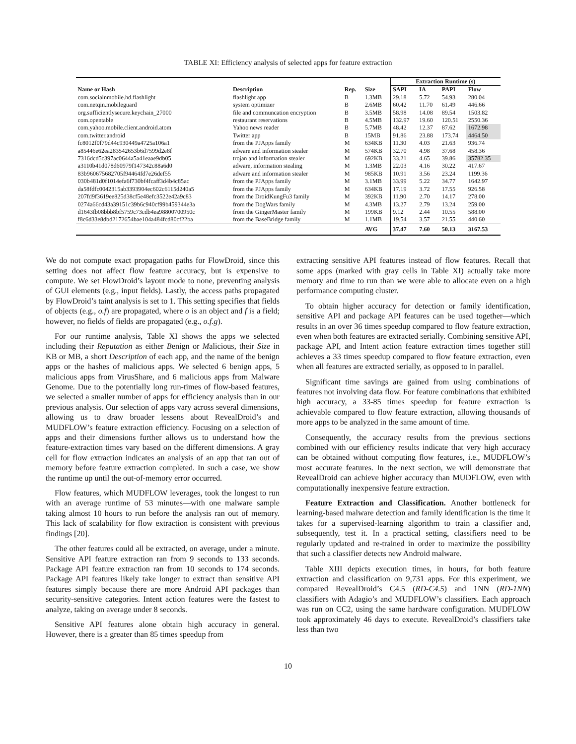TABLE XI: Efficiency analysis of selected apps for feature extraction
| | | | | Extraction Runtime (s) | | | |
| Name or Hash | Description | Rep. | Size | SAPI | IA | PAPI | Flow |
| com.socialnmobile.hd.flashlight | flashlight app | B | 1.3MB | 29.18 | 5.72 | 54.93 | 280.04 |
| com.netqin.mobileguard | system optimizer | B | 2.6MB | 60.42 | 11.70 | 61.49 | 446.66 |
| org.sufficientlysecure.keychain_27000 | file and communcation encryption | B | 3.5MB | 58.98 | 14.08 | 89.54 | 1503.82 |
| com.opentable | restaurant reservations | B | 4.5MB | 132.97 | 19.60 | 120.51 | 2550.36 |
| com.yahoo.mobile.client.android.atom | Yahoo news reader | B | 5.7MB | 48.42 | 12.37 | 87.62 | 1672.98 |
| com.twitter.android | Twitter app | B | 15MB | 91.86 | 23.88 | 173.74 | 4464.50 |
| fc8012f0f79d44c930449a4725a106a1 | from the PJApps family | M | 634KB | 11.30 | 4.03 | 21.63 | 936.74 |
| a85446e62ea283542653b6d7599d2e8f | adware and information stealer | M | 574KB | 32.70 | 4.98 | 37.68 | 458.36 |
| 7316dcd5c397ac0644a5a41eaae9db05 | trojan and information stealer | M | 692KB | 33.21 | 4.65 | 39.86 | 35782.35 |
| a3110b41d078d60979f147342c88a6d0 | adware, information stealing | M | 1.3MB | 22.03 | 4.16 | 30.22 | 417.67 |
| 83b960675682705f94464fd7e26def55 | adware and information stealer | M | 985KB | 10.91 | 3.56 | 23.24 | 1199.36 |
| 030b481d0f1014efa6f730bf4fcaff3d4b4c85ac | from the PJApps family | M | 3.1MB | 33.99 | 5.22 | 34.77 | 1642.97 |
| da58fdfc0042315ab3393904ec602c6115d240a5 | from the PJApps family | M | 634KB | 17.19 | 3.72 | 17.55 | 926.58 |
| 207fd9f3619ee825d38cf5e48efc3522e42a9c83 | from the DroidKungFu3 family | M | 392KB | 11.90 | 2.70 | 14.17 | 278.00 |
| 0274a66cd43a39151c39b6c940cf99b459344e3a | from the DogWars family | M | 4.3MB | 13.27 | 2.79 | 13.24 | 259.00 |
| d1643fb08bbb8bf5759c73cdb4ea98800700950c | from the GingerMaster family | M | 199KB | 9.12 | 2.44 | 10.55 | 588.00 |
| f8c6d33e8dbd2172654bae104a484fcd80cf22ba | from the BaseBridge family | M | 1.1MB | 19.54 | 3.57 | 21.55 | 440.60 |
| | | | AVG | 37.47 | 7.60 | 50.13 | 3167.53 |
We do not compute exact propagation paths for FlowDroid, since this setting does not affect flow feature accuracy, but is expensive to compute. We set FlowDroid’s layout mode to none, preventing analysis of GUI elements (e.g., input fields). Lastly, the access paths propagated by FlowDroid’s taint analysis is set to 1. This setting specifies that fields of objects (e.g., o.f) are propagated, where o is an object and f is a field; however, no fields of fields are propagated (e.g., o.f.g).
For our runtime analysis, Table XI shows the apps we selected including their Reputation as either Benign or Malicious, their Size in KB or MB, a short Description of each app, and the name of the benign apps or the hashes of malicious apps. We selected 6 benign apps, 5 malicious apps from VirusShare, and 6 malicious apps from Malware Genome. Due to the potentially long run-times of flow-based features, we selected a smaller number of apps for efficiency analysis than in our previous analysis. Our selection of apps vary across several dimensions, allowing us to draw broader lessens about RevealDroid’s and MUDFLOW’s feature extraction efficiency. Focusing on a selection of apps and their dimensions further allows us to understand how the feature-extraction times vary based on the different dimensions. A gray cell for flow extraction indicates an analysis of an app that ran out of memory before feature extraction completed. In such a case, we show the runtime up until the out-of-memory error occurred.
Flow features, which MUDFLOW leverages, took the longest to run with an average runtime of 53 minutes—with one malware sample taking almost 10 hours to run before the analysis ran out of memory. This lack of scalability for flow extraction is consistent with previous findings [20].
The other features could all be extracted, on average, under a minute. Sensitive API feature extraction ran from 9 seconds to 133 seconds. Package API feature extraction ran from 10 seconds to 174 seconds. Package API features likely take longer to extract than sensitive API features simply because there are more Android API packages than security-sensitive categories. Intent action features were the fastest to analyze, taking on average under 8 seconds.
Sensitive API features alone obtain high accuracy in general. However, there is a greater than 85 times speedup from
extracting sensitive API features instead of flow features. Recall that some apps (marked with gray cells in Table XI) actually take more memory and time to run than we were able to allocate even on a high performance computing cluster.
To obtain higher accuracy for detection or family identification, sensitive API and package API features can be used together—which results in an over 36 times speedup compared to flow feature extraction, even when both features are extracted serially. Combining sensitive API, package API, and Intent action feature extraction times together still achieves a 33 times speedup compared to flow feature extraction, even when all features are extracted serially, as opposed to in parallel.
Significant time savings are gained from using combinations of features not involving data flow. For feature combinations that exhibited high accuracy, a 33-85 times speedup for feature extraction is achievable compared to flow feature extraction, allowing thousands of more apps to be analyzed in the same amount of time.
Consequently, the accuracy results from the previous sections combined with our efficiency results indicate that very high accuracy can be obtained without computing flow features, i.e., MUDFLOW’s most accurate features. In the next section, we will demonstrate that RevealDroid can achieve higher accuracy than MUDFLOW, even with computationally inexpensive feature extraction.
Feature Extraction and Classification. Another bottleneck for learning-based malware detection and family identification is the time it takes for a supervised-learning algorithm to train a classifier and, subsequently, test it. In a practical setting, classifiers need to be regularly updated and re-trained in order to maximize the possibility that such a classifier detects new Android malware.
Table XIII depicts execution times, in hours, for both feature extraction and classification on 9,731 apps. For this experiment, we compared RevealDroid’s C4.5 (RD-C4.5) and 1NN (RD-1NN) classifiers with Adagio’s and MUDFLOW’s classifiers. Each approach was run on CC2, using the same hardware configuration. MUDFLOW took approximately 46 days to execute. RevealDroid’s classifiers take less than two
10